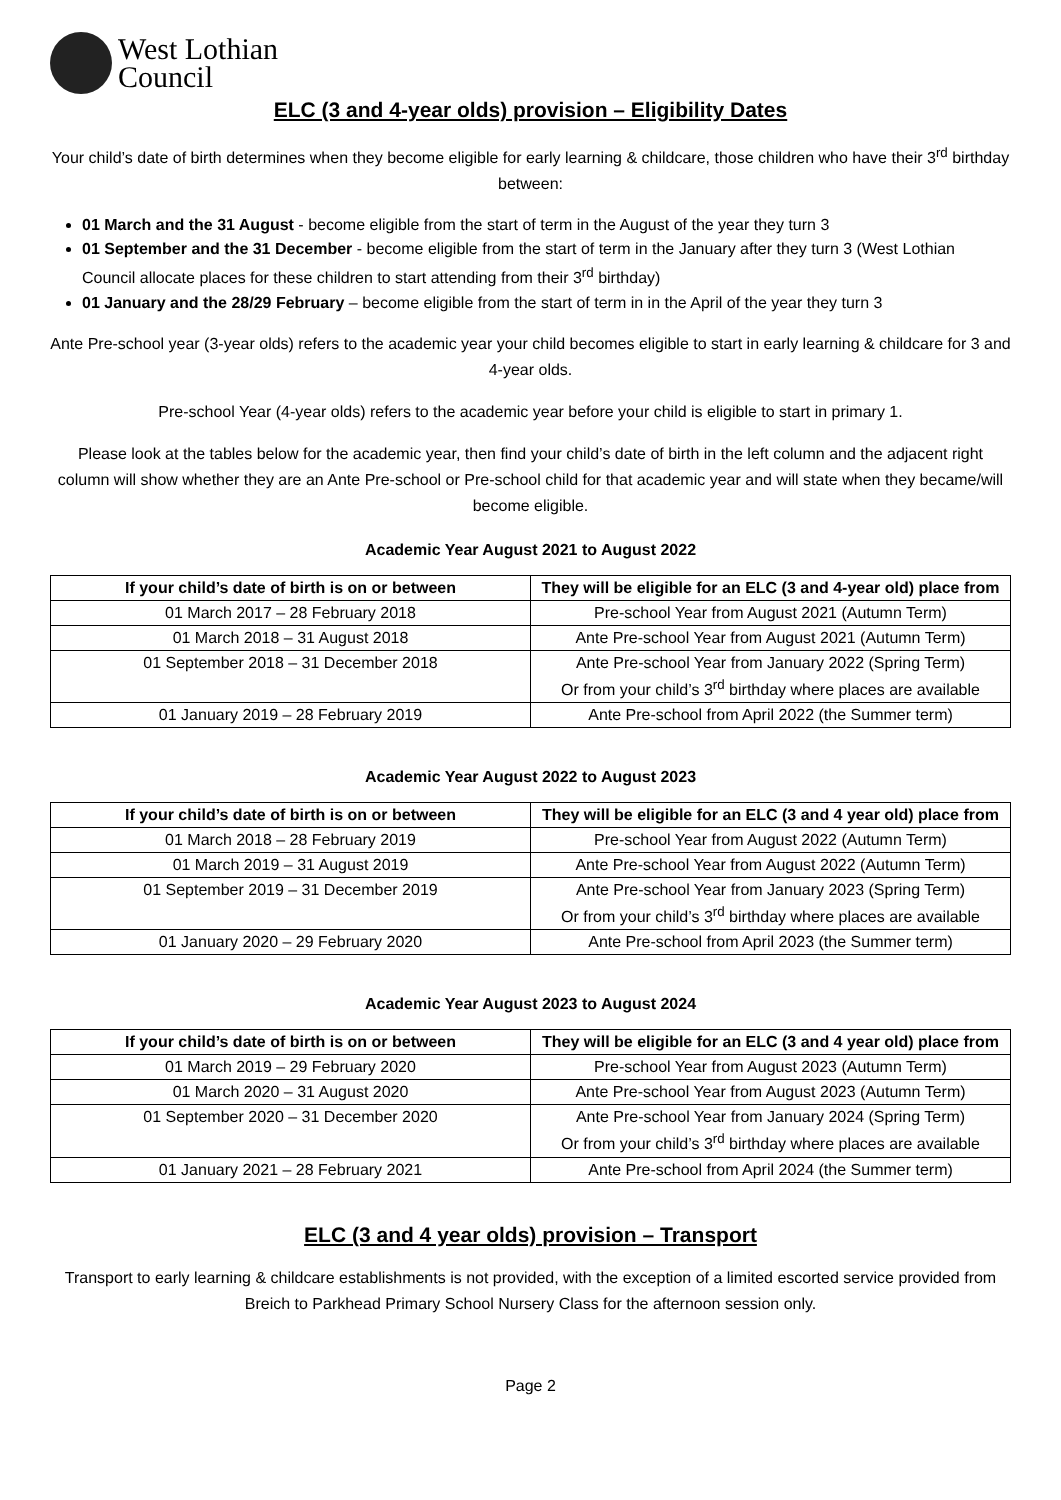West Lothian
Council
ELC (3 and 4-year olds) provision – Eligibility Dates
Your child’s date of birth determines when they become eligible for early learning & childcare, those children who have their 3<sup>rd</sup> birthday between:
01 March and the 31 August - become eligible from the start of term in the August of the year they turn 3
01 September and the 31 December - become eligible from the start of term in the January after they turn 3 (West Lothian Council allocate places for these children to start attending from their 3<sup>rd</sup> birthday)
01 January and the 28/29 February – become eligible from the start of term in in the April of the year they turn 3
Ante Pre-school year (3-year olds) refers to the academic year your child becomes eligible to start in early learning & childcare for 3 and 4-year olds.
Pre-school Year (4-year olds) refers to the academic year before your child is eligible to start in primary 1.
Please look at the tables below for the academic year, then find your child’s date of birth in the left column and the adjacent right column will show whether they are an Ante Pre-school or Pre-school child for that academic year and will state when they became/will become eligible.
Academic Year August 2021 to August 2022
| If your child’s date of birth is on or between | They will be eligible for an ELC (3 and 4-year old) place from |
| --- | --- |
| 01 March 2017 – 28 February 2018 | Pre-school Year from August 2021 (Autumn Term) |
| 01 March 2018 – 31 August 2018 | Ante Pre-school Year from August 2021 (Autumn Term) |
| 01 September 2018 – 31 December 2018 | Ante Pre-school Year from January 2022 (Spring Term) Or from your child’s 3<sup>rd</sup> birthday where places are available |
| 01 January 2019 – 28 February 2019 | Ante Pre-school from April 2022 (the Summer term) |
Academic Year August 2022 to August 2023
| If your child’s date of birth is on or between | They will be eligible for an ELC (3 and 4 year old) place from |
| --- | --- |
| 01 March 2018 – 28 February 2019 | Pre-school Year from August 2022 (Autumn Term) |
| 01 March 2019 – 31 August 2019 | Ante Pre-school Year from August 2022 (Autumn Term) |
| 01 September 2019 – 31 December 2019 | Ante Pre-school Year from January 2023 (Spring Term) Or from your child’s 3<sup>rd</sup> birthday where places are available |
| 01 January 2020 – 29 February 2020 | Ante Pre-school from April 2023 (the Summer term) |
Academic Year August 2023 to August 2024
| If your child’s date of birth is on or between | They will be eligible for an ELC (3 and 4 year old) place from |
| --- | --- |
| 01 March 2019 – 29 February 2020 | Pre-school Year from August 2023 (Autumn Term) |
| 01 March 2020 – 31 August 2020 | Ante Pre-school Year from August 2023 (Autumn Term) |
| 01 September 2020 – 31 December 2020 | Ante Pre-school Year from January 2024 (Spring Term) Or from your child’s 3<sup>rd</sup> birthday where places are available |
| 01 January 2021 – 28 February 2021 | Ante Pre-school from April 2024 (the Summer term) |
ELC (3 and 4 year olds) provision – Transport
Transport to early learning & childcare establishments is not provided, with the exception of a limited escorted service provided from Breich to Parkhead Primary School Nursery Class for the afternoon session only.
Page 2